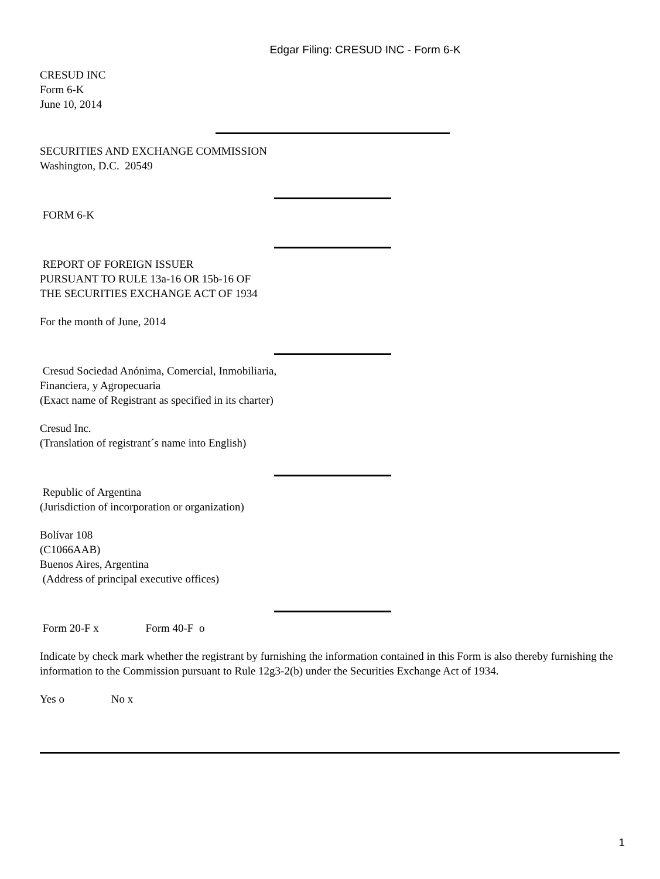Edgar Filing: CRESUD INC - Form 6-K
CRESUD INC
Form 6-K
June 10, 2014
SECURITIES AND EXCHANGE COMMISSION
Washington, D.C. 20549
FORM 6-K
REPORT OF FOREIGN ISSUER
PURSUANT TO RULE 13a-16 OR 15b-16 OF
THE SECURITIES EXCHANGE ACT OF 1934
For the month of June, 2014
Cresud Sociedad Anónima, Comercial, Inmobiliaria,
Financiera, y Agropecuaria
(Exact name of Registrant as specified in its charter)
Cresud Inc.
(Translation of registrant´s name into English)
Republic of Argentina
(Jurisdiction of incorporation or organization)
Bolívar 108
(C1066AAB)
Buenos Aires, Argentina
(Address of principal executive offices)
Form 20-F x Form 40-F o
Indicate by check mark whether the registrant by furnishing the information contained in this Form is also thereby furnishing the information to the Commission pursuant to Rule 12g3-2(b) under the Securities Exchange Act of 1934.
Yes o No x
1